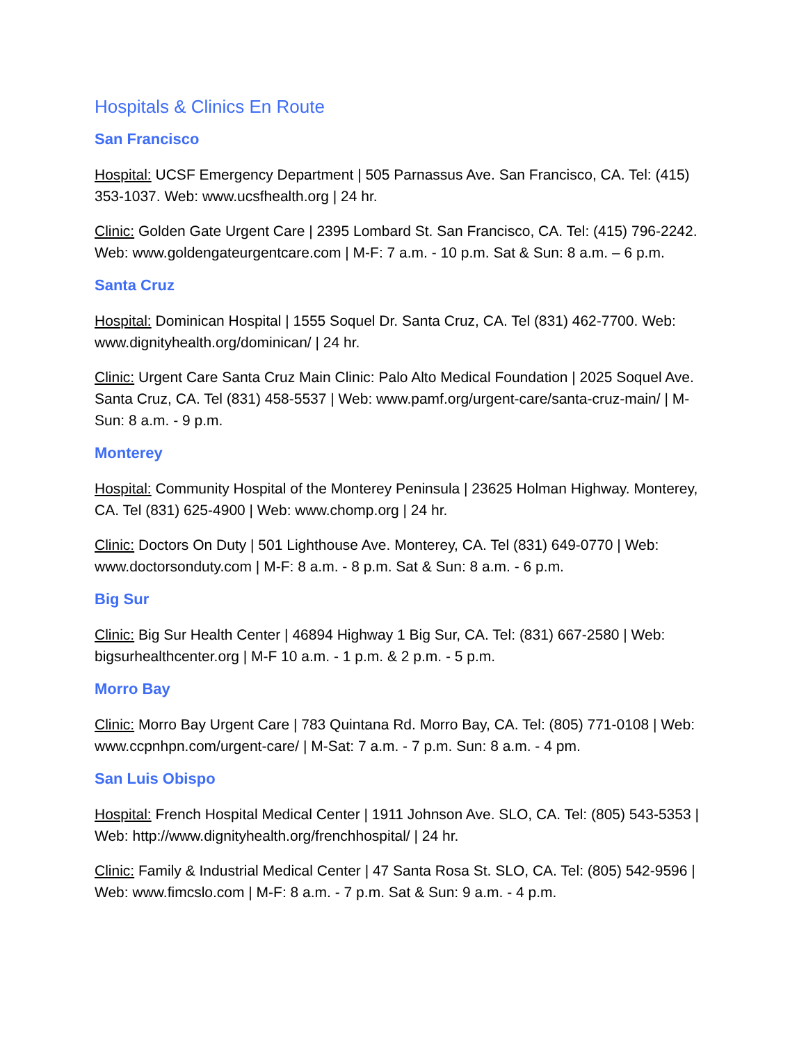Hospitals & Clinics En Route
San Francisco
Hospital: UCSF Emergency Department | 505 Parnassus Ave. San Francisco, CA. Tel: (415) 353-1037. Web: www.ucsfhealth.org | 24 hr.
Clinic: Golden Gate Urgent Care | 2395 Lombard St. San Francisco, CA. Tel: (415) 796-2242. Web: www.goldengateurgentcare.com | M-F: 7 a.m. - 10 p.m. Sat & Sun: 8 a.m. – 6 p.m.
Santa Cruz
Hospital: Dominican Hospital | 1555 Soquel Dr. Santa Cruz, CA. Tel (831) 462-7700. Web: www.dignityhealth.org/dominican/ | 24 hr.
Clinic: Urgent Care Santa Cruz Main Clinic: Palo Alto Medical Foundation | 2025 Soquel Ave. Santa Cruz, CA. Tel (831) 458-5537 | Web: www.pamf.org/urgent-care/santa-cruz-main/ | M-Sun: 8 a.m. - 9 p.m.
Monterey
Hospital: Community Hospital of the Monterey Peninsula | 23625 Holman Highway. Monterey, CA. Tel (831) 625-4900 | Web: www.chomp.org | 24 hr.
Clinic: Doctors On Duty | 501 Lighthouse Ave. Monterey, CA. Tel (831) 649-0770 | Web: www.doctorsonduty.com | M-F: 8 a.m. - 8 p.m. Sat & Sun: 8 a.m. - 6 p.m.
Big Sur
Clinic: Big Sur Health Center | 46894 Highway 1 Big Sur, CA. Tel: (831) 667-2580 | Web: bigsurhealthcenter.org | M-F 10 a.m. - 1 p.m. & 2 p.m. - 5 p.m.
Morro Bay
Clinic: Morro Bay Urgent Care | 783 Quintana Rd. Morro Bay, CA. Tel: (805) 771-0108 | Web: www.ccpnhpn.com/urgent-care/ | M-Sat: 7 a.m. - 7 p.m. Sun: 8 a.m. - 4 pm.
San Luis Obispo
Hospital: French Hospital Medical Center | 1911 Johnson Ave. SLO, CA. Tel: (805) 543-5353 | Web: http://www.dignityhealth.org/frenchhospital/ | 24 hr.
Clinic: Family & Industrial Medical Center | 47 Santa Rosa St. SLO, CA. Tel: (805) 542-9596 | Web: www.fimcslo.com | M-F: 8 a.m. - 7 p.m. Sat & Sun: 9 a.m. - 4 p.m.